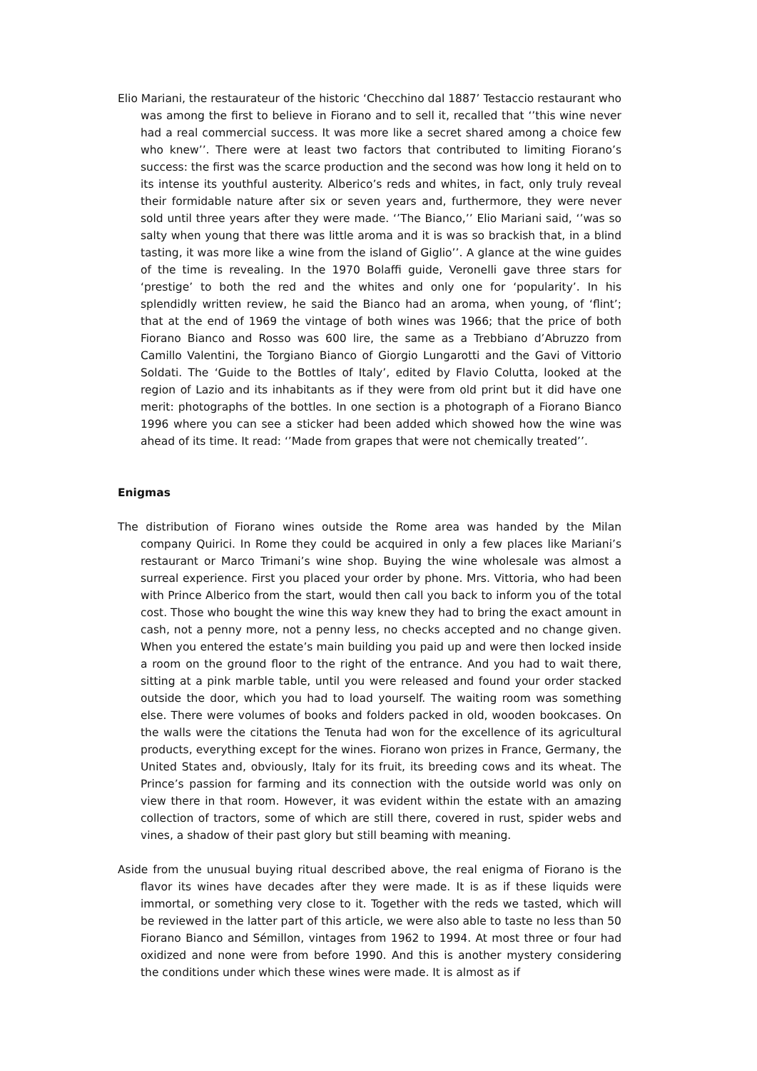Elio Mariani, the restaurateur of the historic ‘Checchino dal 1887’ Testaccio restaurant who was among the first to believe in Fiorano and to sell it, recalled that ‘’this wine never had a real commercial success. It was more like a secret shared among a choice few who knew’’. There were at least two factors that contributed to limiting Fiorano’s success: the first was the scarce production and the second was how long it held on to its intense its youthful austerity. Alberico’s reds and whites, in fact, only truly reveal their formidable nature after six or seven years and, furthermore, they were never sold until three years after they were made. ‘’The Bianco,’’ Elio Mariani said, ‘’was so salty when young that there was little aroma and it is was so brackish that, in a blind tasting, it was more like a wine from the island of Giglio’’. A glance at the wine guides of the time is revealing. In the 1970 Bolaffi guide, Veronelli gave three stars for ‘prestige’ to both the red and the whites and only one for ‘popularity’. In his splendidly written review, he said the Bianco had an aroma, when young, of ‘flint’; that at the end of 1969 the vintage of both wines was 1966; that the price of both Fiorano Bianco and Rosso was 600 lire, the same as a Trebbiano d’Abruzzo from Camillo Valentini, the Torgiano Bianco of Giorgio Lungarotti and the Gavi of Vittorio Soldati. The ‘Guide to the Bottles of Italy’, edited by Flavio Colutta, looked at the region of Lazio and its inhabitants as if they were from old print but it did have one merit: photographs of the bottles. In one section is a photograph of a Fiorano Bianco 1996 where you can see a sticker had been added which showed how the wine was ahead of its time. It read: ‘’Made from grapes that were not chemically treated’’.
Enigmas
The distribution of Fiorano wines outside the Rome area was handed by the Milan company Quirici. In Rome they could be acquired in only a few places like Mariani’s restaurant or Marco Trimani’s wine shop. Buying the wine wholesale was almost a surreal experience. First you placed your order by phone. Mrs. Vittoria, who had been with Prince Alberico from the start, would then call you back to inform you of the total cost. Those who bought the wine this way knew they had to bring the exact amount in cash, not a penny more, not a penny less, no checks accepted and no change given. When you entered the estate’s main building you paid up and were then locked inside a room on the ground floor to the right of the entrance. And you had to wait there, sitting at a pink marble table, until you were released and found your order stacked outside the door, which you had to load yourself. The waiting room was something else. There were volumes of books and folders packed in old, wooden bookcases. On the walls were the citations the Tenuta had won for the excellence of its agricultural products, everything except for the wines. Fiorano won prizes in France, Germany, the United States and, obviously, Italy for its fruit, its breeding cows and its wheat. The Prince’s passion for farming and its connection with the outside world was only on view there in that room. However, it was evident within the estate with an amazing collection of tractors, some of which are still there, covered in rust, spider webs and vines, a shadow of their past glory but still beaming with meaning.
Aside from the unusual buying ritual described above, the real enigma of Fiorano is the flavor its wines have decades after they were made. It is as if these liquids were immortal, or something very close to it. Together with the reds we tasted, which will be reviewed in the latter part of this article, we were also able to taste no less than 50 Fiorano Bianco and Sémillon, vintages from 1962 to 1994. At most three or four had oxidized and none were from before 1990. And this is another mystery considering the conditions under which these wines were made. It is almost as if